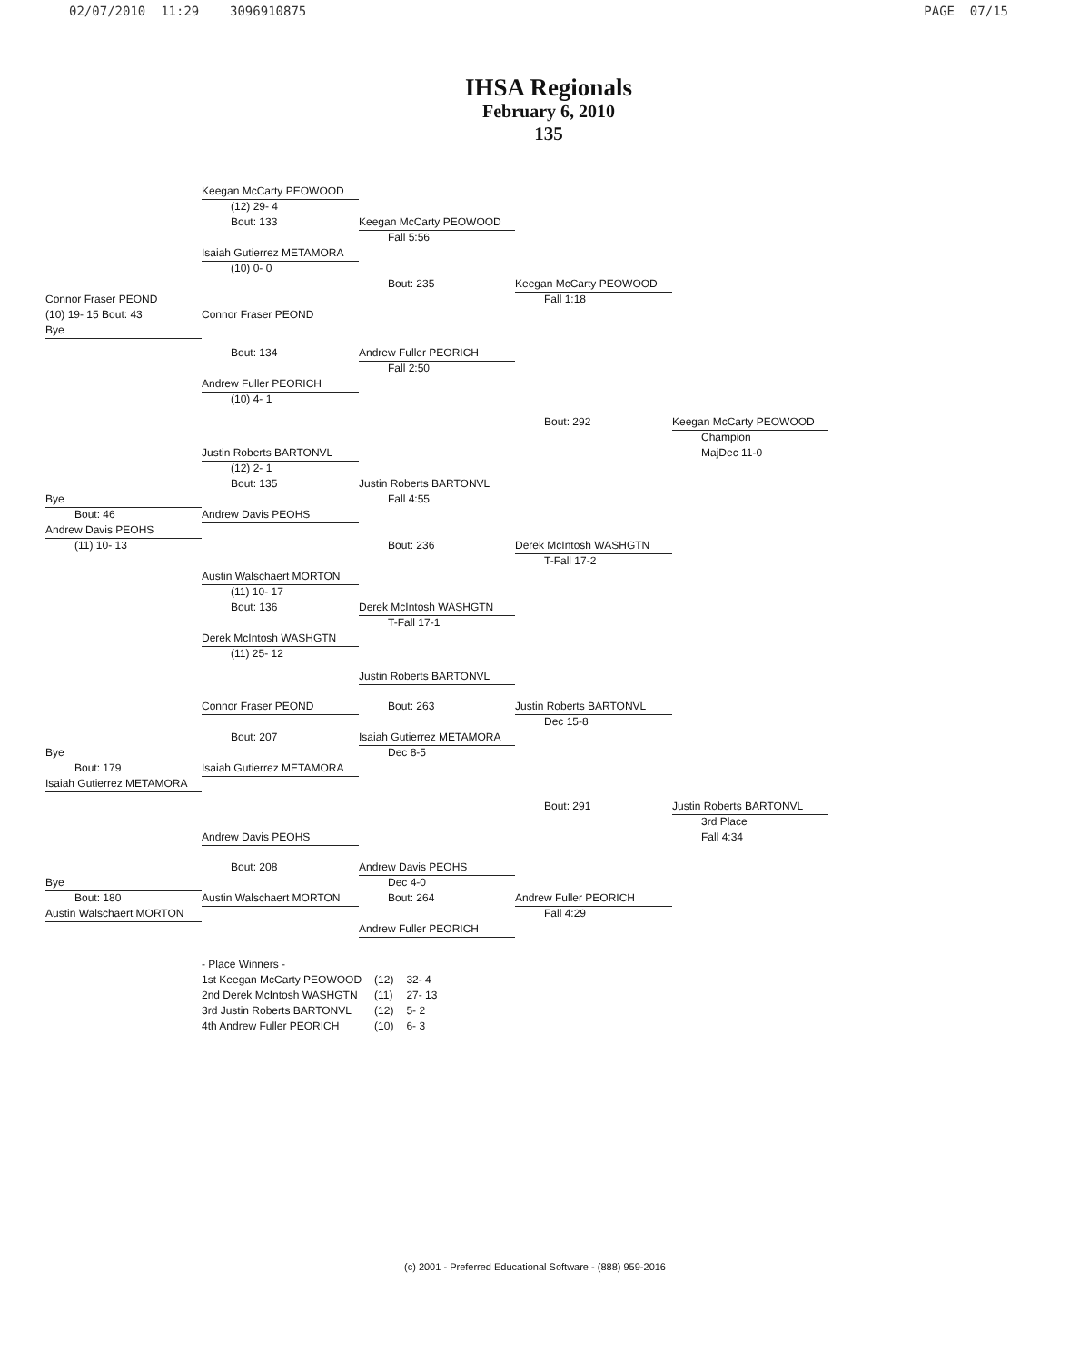02/07/2010 11:29 3096910875 PAGE 07/15
IHSA Regionals
February 6, 2010
135
Keegan McCarty PEOWOOD
(12) 29- 4
Bout: 133
Keegan McCarty PEOWOOD
Fall 5:56
Isaiah Gutierrez METAMORA
(10) 0- 0
Bout: 235
Keegan McCarty PEOWOOD
Connor Fraser PEOND
Fall 1:18
(10) 19- 15 Bout: 43
Connor Fraser PEOND
Bye
Bout: 134
Andrew Fuller PEORICH
Fall 2:50
Andrew Fuller PEORICH
(10) 4- 1
Bout: 292
Keegan McCarty PEOWOOD
Champion
Justin Roberts BARTONVL
MajDec 11-0
(12) 2- 1
Bout: 135
Justin Roberts BARTONVL
Bye
Fall 4:55
Bout: 46
Andrew Davis PEOHS
Andrew Davis PEOHS
(11) 10- 13
Bout: 236
Derek McIntosh WASHGTN
T-Fall 17-2
Austin Walschaert MORTON
(11) 10- 17
Bout: 136
Derek McIntosh WASHGTN
T-Fall 17-1
Derek McIntosh WASHGTN
(11) 25- 12
Justin Roberts BARTONVL
Connor Fraser PEOND
Bout: 263
Justin Roberts BARTONVL
Dec 15-8
Bout: 207
Isaiah Gutierrez METAMORA
Bye
Dec 8-5
Bout: 179
Isaiah Gutierrez METAMORA
Isaiah Gutierrez METAMORA
Bout: 291
Justin Roberts BARTONVL
3rd Place
Andrew Davis PEOHS
Fall 4:34
Bout: 208
Andrew Davis PEOHS
Bye
Dec 4-0
Bout: 180
Austin Walschaert MORTON
Bout: 264
Andrew Fuller PEORICH
Austin Walschaert MORTON
Fall 4:29
Andrew Fuller PEORICH
| - Place Winners - | | |
| 1st Keegan McCarty PEOWOOD | (12) | 32- 4 |
| 2nd Derek McIntosh WASHGTN | (11) | 27- 13 |
| 3rd Justin Roberts BARTONVL | (12) | 5- 2 |
| 4th Andrew Fuller PEORICH | (10) | 6- 3 |
(c) 2001 - Preferred Educational Software - (888) 959-2016